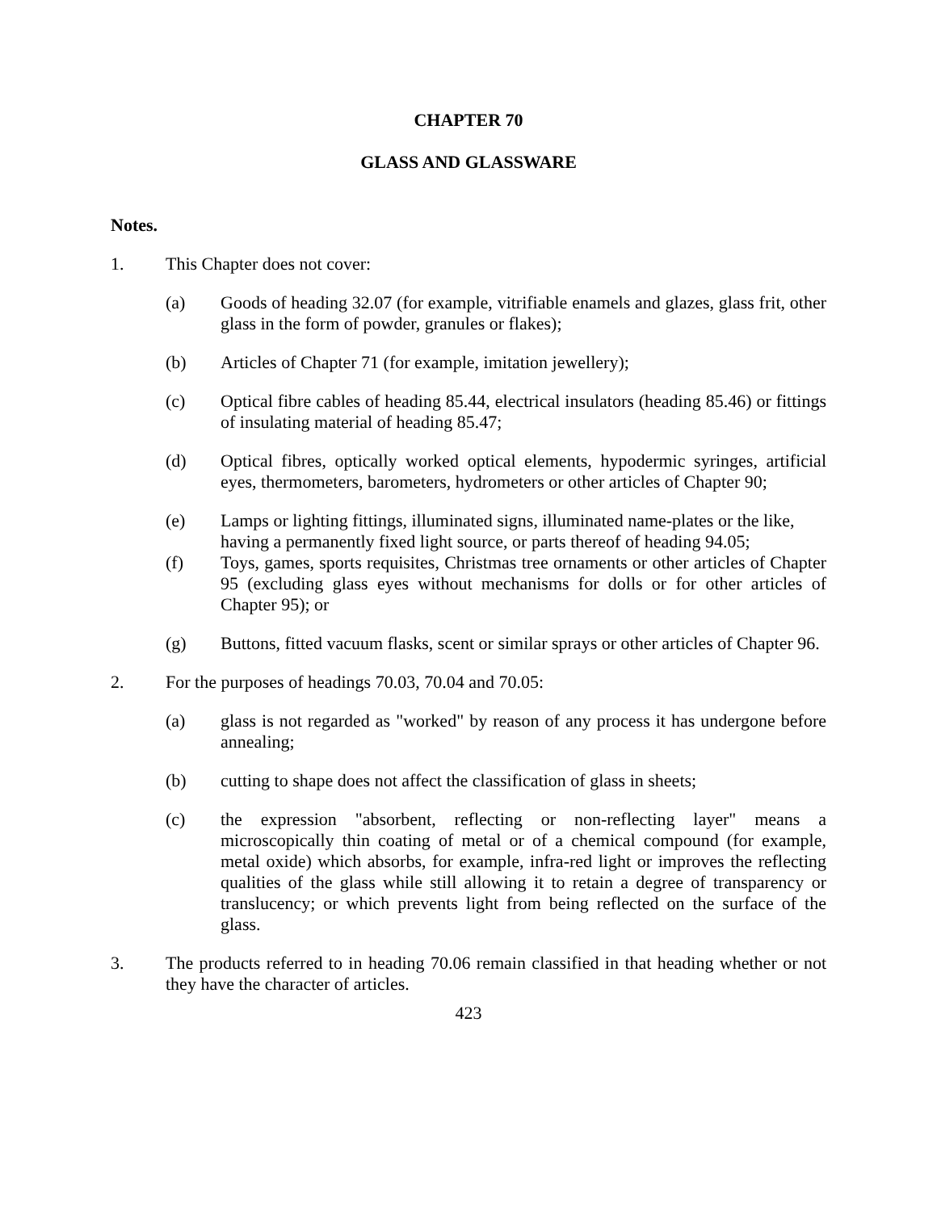CHAPTER 70
GLASS AND GLASSWARE
Notes.
1. This Chapter does not cover:
(a) Goods of heading 32.07 (for example, vitrifiable enamels and glazes, glass frit, other glass in the form of powder, granules or flakes);
(b) Articles of Chapter 71 (for example, imitation jewellery);
(c) Optical fibre cables of heading 85.44, electrical insulators (heading 85.46) or fittings of insulating material of heading 85.47;
(d) Optical fibres, optically worked optical elements, hypodermic syringes, artificial eyes, thermometers, barometers, hydrometers or other articles of Chapter 90;
(e) Lamps or lighting fittings, illuminated signs, illuminated name-plates or the like, having a permanently fixed light source, or parts thereof of heading 94.05;
(f) Toys, games, sports requisites, Christmas tree ornaments or other articles of Chapter 95 (excluding glass eyes without mechanisms for dolls or for other articles of Chapter 95); or
(g) Buttons, fitted vacuum flasks, scent or similar sprays or other articles of Chapter 96.
2. For the purposes of headings 70.03, 70.04 and 70.05:
(a) glass is not regarded as "worked" by reason of any process it has undergone before annealing;
(b) cutting to shape does not affect the classification of glass in sheets;
(c) the expression "absorbent, reflecting or non-reflecting layer" means a microscopically thin coating of metal or of a chemical compound (for example, metal oxide) which absorbs, for example, infra-red light or improves the reflecting qualities of the glass while still allowing it to retain a degree of transparency or translucency; or which prevents light from being reflected on the surface of the glass.
3. The products referred to in heading 70.06 remain classified in that heading whether or not they have the character of articles.
423